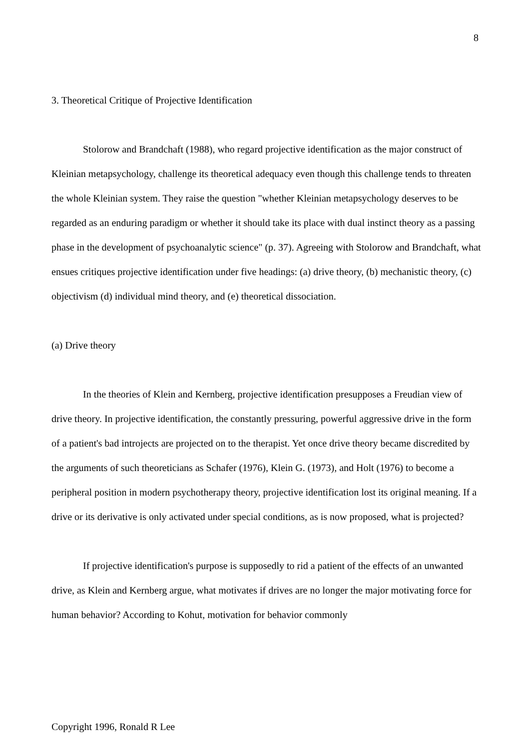8
3. Theoretical Critique of Projective Identification
Stolorow and Brandchaft (1988), who regard projective identification as the major construct of Kleinian metapsychology, challenge its theoretical adequacy even though this challenge tends to threaten the whole Kleinian system. They raise the question "whether Kleinian metapsychology deserves to be regarded as an enduring paradigm or whether it should take its place with dual instinct theory as a passing phase in the development of psychoanalytic science" (p. 37). Agreeing with Stolorow and Brandchaft, what ensues critiques projective identification under five headings: (a) drive theory, (b) mechanistic theory, (c) objectivism (d) individual mind theory, and (e) theoretical dissociation.
(a) Drive theory
In the theories of Klein and Kernberg, projective identification presupposes a Freudian view of drive theory. In projective identification, the constantly pressuring, powerful aggressive drive in the form of a patient's bad introjects are projected on to the therapist. Yet once drive theory became discredited by the arguments of such theoreticians as Schafer (1976), Klein G. (1973), and Holt (1976) to become a peripheral position in modern psychotherapy theory, projective identification lost its original meaning. If a drive or its derivative is only activated under special conditions, as is now proposed, what is projected?
If projective identification's purpose is supposedly to rid a patient of the effects of an unwanted drive, as Klein and Kernberg argue, what motivates if drives are no longer the major motivating force for human behavior? According to Kohut, motivation for behavior commonly
Copyright 1996, Ronald R Lee